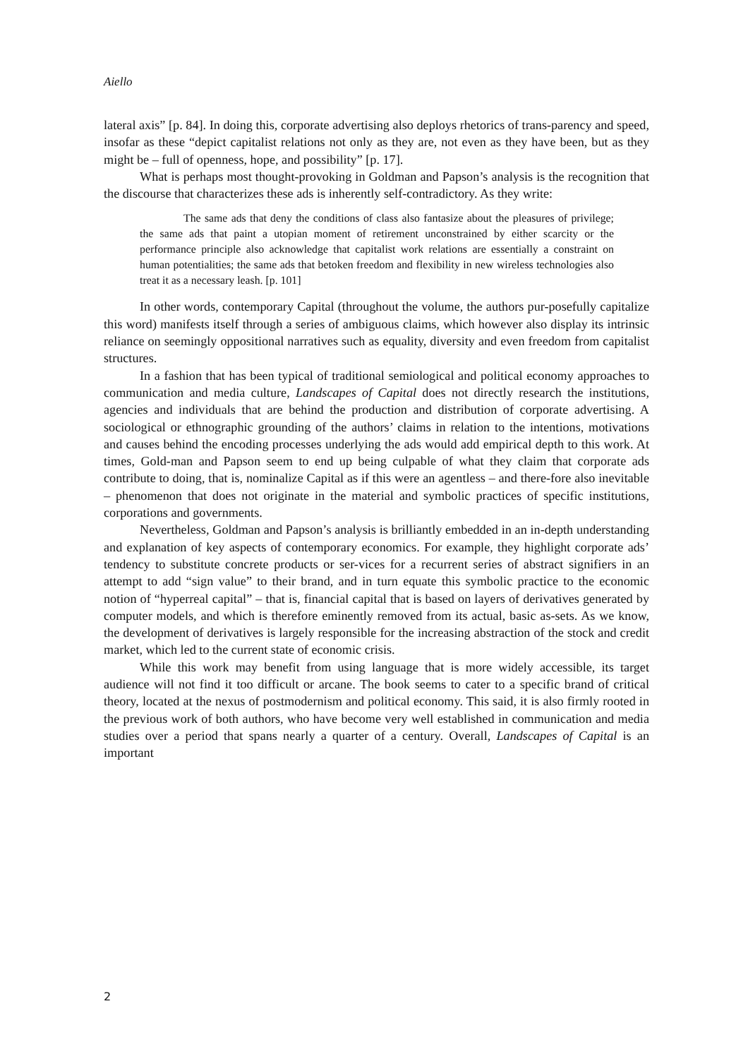Aiello
lateral axis” [p. 84]. In doing this, corporate advertising also deploys rhetorics of trans-parency and speed, insofar as these “depict capitalist relations not only as they are, not even as they have been, but as they might be – full of openness, hope, and possibility” [p. 17].
What is perhaps most thought-provoking in Goldman and Papson’s analysis is the recognition that the discourse that characterizes these ads is inherently self-contradictory. As they write:
The same ads that deny the conditions of class also fantasize about the pleasures of privilege; the same ads that paint a utopian moment of retirement unconstrained by either scarcity or the performance principle also acknowledge that capitalist work relations are essentially a constraint on human potentialities; the same ads that betoken freedom and flexibility in new wireless technologies also treat it as a necessary leash. [p. 101]
In other words, contemporary Capital (throughout the volume, the authors pur-posefully capitalize this word) manifests itself through a series of ambiguous claims, which however also display its intrinsic reliance on seemingly oppositional narratives such as equality, diversity and even freedom from capitalist structures.
In a fashion that has been typical of traditional semiological and political economy approaches to communication and media culture, Landscapes of Capital does not directly research the institutions, agencies and individuals that are behind the production and distribution of corporate advertising. A sociological or ethnographic grounding of the authors’ claims in relation to the intentions, motivations and causes behind the encoding processes underlying the ads would add empirical depth to this work. At times, Gold-man and Papson seem to end up being culpable of what they claim that corporate ads contribute to doing, that is, nominalize Capital as if this were an agentless – and there-fore also inevitable – phenomenon that does not originate in the material and symbolic practices of specific institutions, corporations and governments.
Nevertheless, Goldman and Papson’s analysis is brilliantly embedded in an in-depth understanding and explanation of key aspects of contemporary economics. For example, they highlight corporate ads’ tendency to substitute concrete products or ser-vices for a recurrent series of abstract signifiers in an attempt to add “sign value” to their brand, and in turn equate this symbolic practice to the economic notion of “hyperreal capital” – that is, financial capital that is based on layers of derivatives generated by computer models, and which is therefore eminently removed from its actual, basic as-sets. As we know, the development of derivatives is largely responsible for the increasing abstraction of the stock and credit market, which led to the current state of economic crisis.
While this work may benefit from using language that is more widely accessible, its target audience will not find it too difficult or arcane. The book seems to cater to a specific brand of critical theory, located at the nexus of postmodernism and political economy. This said, it is also firmly rooted in the previous work of both authors, who have become very well established in communication and media studies over a period that spans nearly a quarter of a century. Overall, Landscapes of Capital is an important
2